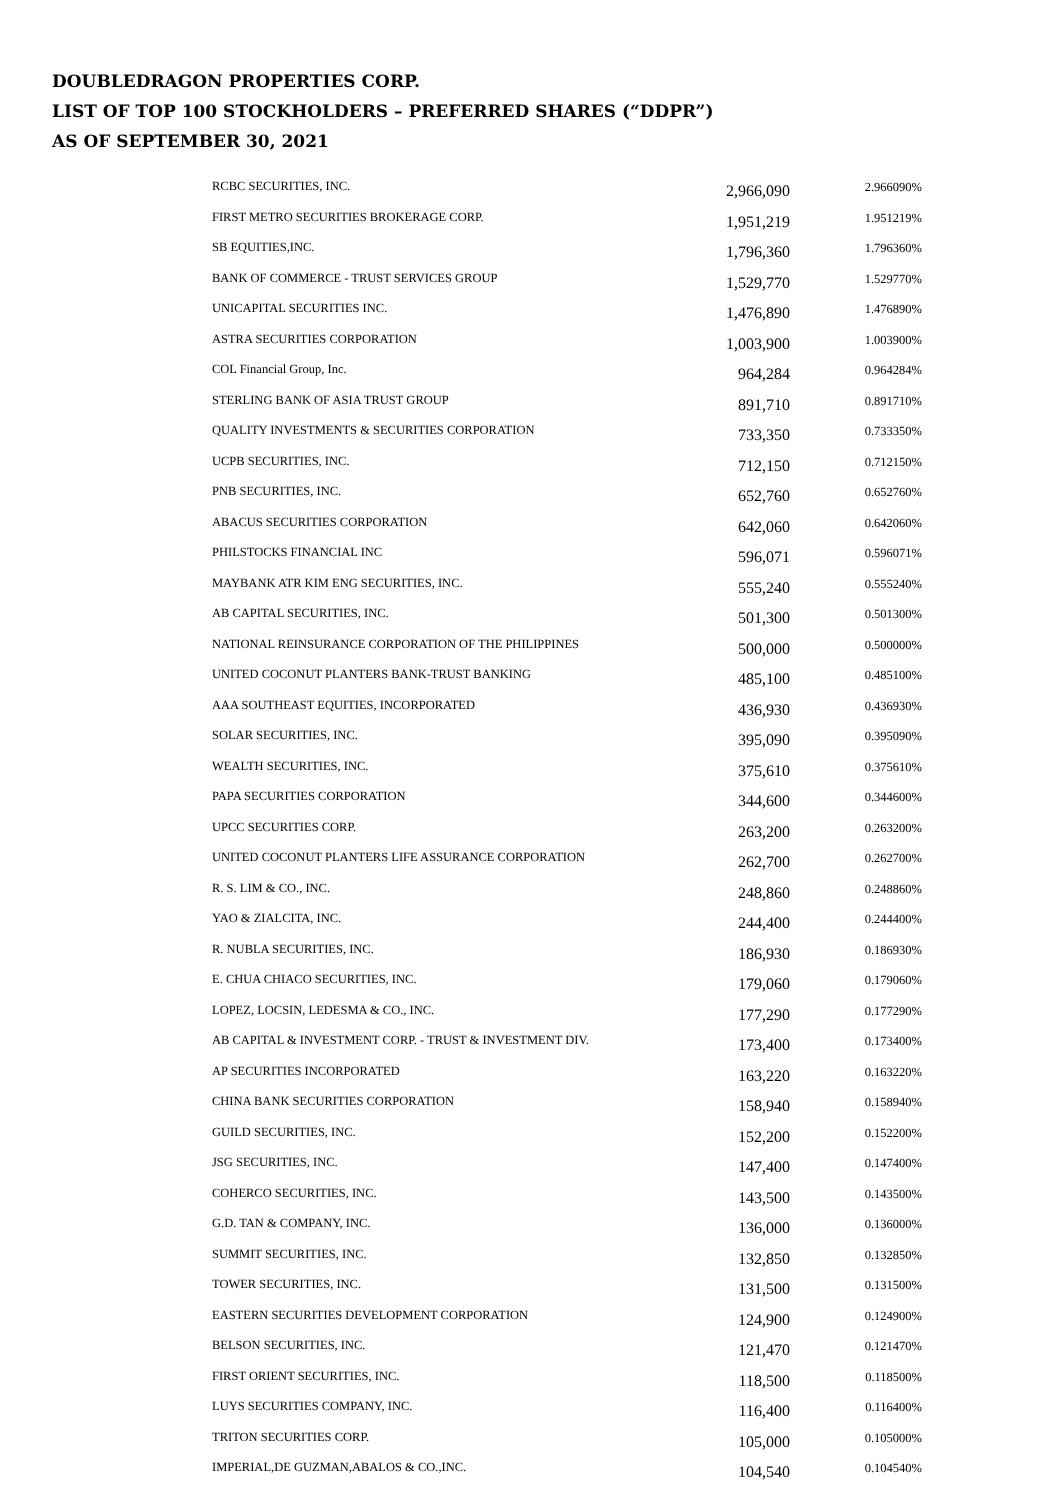DOUBLEDRAGON PROPERTIES CORP.
LIST OF TOP 100 STOCKHOLDERS – PREFERRED SHARES (“DDPR”)
AS OF SEPTEMBER 30, 2021
| RCBC SECURITIES, INC. | 2,966,090 | 2.966090% |
| FIRST METRO SECURITIES BROKERAGE CORP. | 1,951,219 | 1.951219% |
| SB EQUITIES,INC. | 1,796,360 | 1.796360% |
| BANK OF COMMERCE - TRUST SERVICES GROUP | 1,529,770 | 1.529770% |
| UNICAPITAL SECURITIES INC. | 1,476,890 | 1.476890% |
| ASTRA SECURITIES CORPORATION | 1,003,900 | 1.003900% |
| COL Financial Group, Inc. | 964,284 | 0.964284% |
| STERLING BANK OF ASIA TRUST GROUP | 891,710 | 0.891710% |
| QUALITY INVESTMENTS & SECURITIES CORPORATION | 733,350 | 0.733350% |
| UCPB SECURITIES, INC. | 712,150 | 0.712150% |
| PNB SECURITIES, INC. | 652,760 | 0.652760% |
| ABACUS SECURITIES CORPORATION | 642,060 | 0.642060% |
| PHILSTOCKS FINANCIAL INC | 596,071 | 0.596071% |
| MAYBANK ATR KIM ENG SECURITIES, INC. | 555,240 | 0.555240% |
| AB CAPITAL SECURITIES, INC. | 501,300 | 0.501300% |
| NATIONAL REINSURANCE CORPORATION OF THE PHILIPPINES | 500,000 | 0.500000% |
| UNITED COCONUT PLANTERS BANK-TRUST BANKING | 485,100 | 0.485100% |
| AAA SOUTHEAST EQUITIES, INCORPORATED | 436,930 | 0.436930% |
| SOLAR SECURITIES, INC. | 395,090 | 0.395090% |
| WEALTH SECURITIES, INC. | 375,610 | 0.375610% |
| PAPA SECURITIES CORPORATION | 344,600 | 0.344600% |
| UPCC SECURITIES CORP. | 263,200 | 0.263200% |
| UNITED COCONUT PLANTERS LIFE ASSURANCE CORPORATION | 262,700 | 0.262700% |
| R. S. LIM & CO., INC. | 248,860 | 0.248860% |
| YAO & ZIALCITA, INC. | 244,400 | 0.244400% |
| R. NUBLA SECURITIES, INC. | 186,930 | 0.186930% |
| E. CHUA CHIACO SECURITIES, INC. | 179,060 | 0.179060% |
| LOPEZ, LOCSIN, LEDESMA & CO., INC. | 177,290 | 0.177290% |
| AB CAPITAL & INVESTMENT CORP. - TRUST & INVESTMENT DIV. | 173,400 | 0.173400% |
| AP SECURITIES INCORPORATED | 163,220 | 0.163220% |
| CHINA BANK SECURITIES CORPORATION | 158,940 | 0.158940% |
| GUILD SECURITIES, INC. | 152,200 | 0.152200% |
| JSG SECURITIES, INC. | 147,400 | 0.147400% |
| COHERCO SECURITIES, INC. | 143,500 | 0.143500% |
| G.D. TAN & COMPANY, INC. | 136,000 | 0.136000% |
| SUMMIT SECURITIES, INC. | 132,850 | 0.132850% |
| TOWER SECURITIES, INC. | 131,500 | 0.131500% |
| EASTERN SECURITIES DEVELOPMENT CORPORATION | 124,900 | 0.124900% |
| BELSON SECURITIES, INC. | 121,470 | 0.121470% |
| FIRST ORIENT SECURITIES, INC. | 118,500 | 0.118500% |
| LUYS SECURITIES COMPANY, INC. | 116,400 | 0.116400% |
| TRITON SECURITIES CORP. | 105,000 | 0.105000% |
| IMPERIAL,DE GUZMAN,ABALOS & CO.,INC. | 104,540 | 0.104540% |